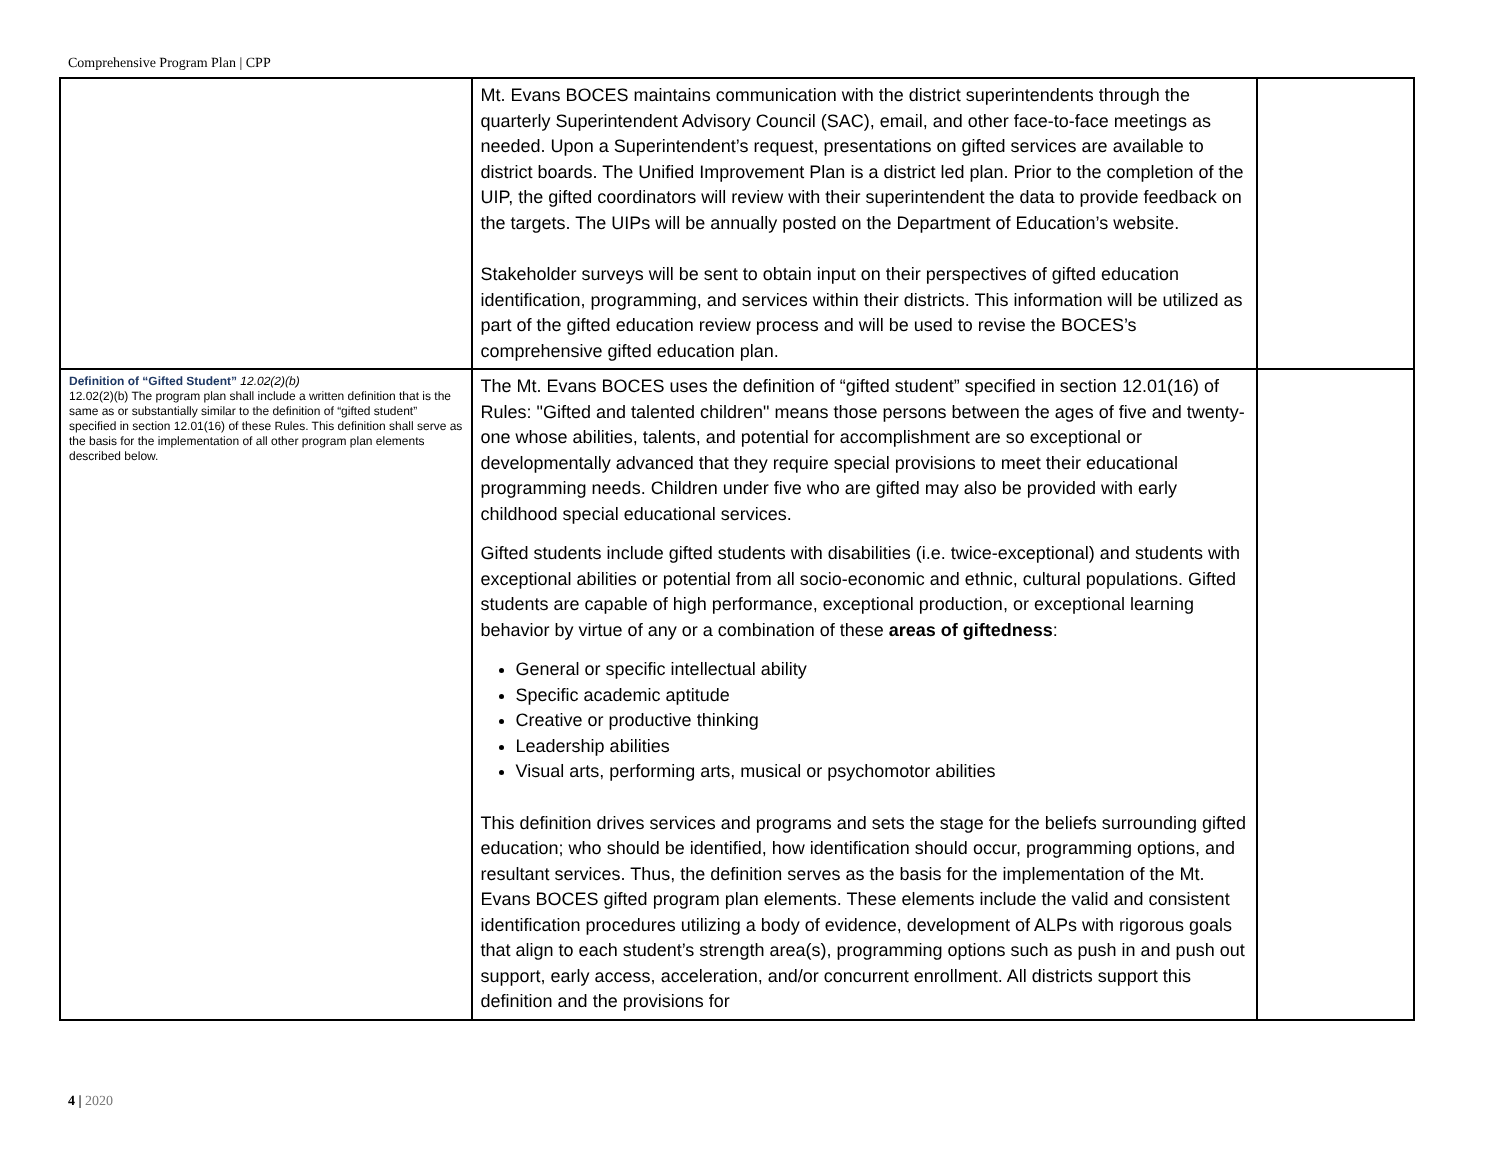Comprehensive Program Plan | CPP
| | Mt. Evans BOCES maintains communication with the district superintendents through the quarterly Superintendent Advisory Council (SAC), email, and other face-to-face meetings as needed. Upon a Superintendent’s request, presentations on gifted services are available to district boards. The Unified Improvement Plan is a district led plan. Prior to the completion of the UIP, the gifted coordinators will review with their superintendent the data to provide feedback on the targets. The UIPs will be annually posted on the Department of Education’s website. Stakeholder surveys will be sent to obtain input on their perspectives of gifted education identification, programming, and services within their districts. This information will be utilized as part of the gifted education review process and will be used to revise the BOCES’s comprehensive gifted education plan. | |
| Definition of “Gifted Student” 12.02(2)(b) 12.02(2)(b) The program plan shall include a written definition that is the same as or substantially similar to the definition of “gifted student” specified in section 12.01(16) of these Rules. This definition shall serve as the basis for the implementation of all other program plan elements described below. | The Mt. Evans BOCES uses the definition of “gifted student” specified in section 12.01(16) of Rules: "Gifted and talented children" means those persons between the ages of five and twenty-one whose abilities, talents, and potential for accomplishment are so exceptional or developmentally advanced that they require special provisions to meet their educational programming needs. Children under five who are gifted may also be provided with early childhood special educational services. Gifted students include gifted students with disabilities (i.e. twice-exceptional) and students with exceptional abilities or potential from all socio-economic and ethnic, cultural populations. Gifted students are capable of high performance, exceptional production, or exceptional learning behavior by virtue of any or a combination of these areas of giftedness : General or specific intellectual ability Specific academic aptitude Creative or productive thinking Leadership abilities Visual arts, performing arts, musical or psychomotor abilities This definition drives services and programs and sets the stage for the beliefs surrounding gifted education; who should be identified, how identification should occur, programming options, and resultant services. Thus, the definition serves as the basis for the implementation of the Mt. Evans BOCES gifted program plan elements. These elements include the valid and consistent identification procedures utilizing a body of evidence, development of ALPs with rigorous goals that align to each student’s strength area(s), programming options such as push in and push out support, early access, acceleration, and/or concurrent enrollment. All districts support this definition and the provisions for | |
4 | 2020